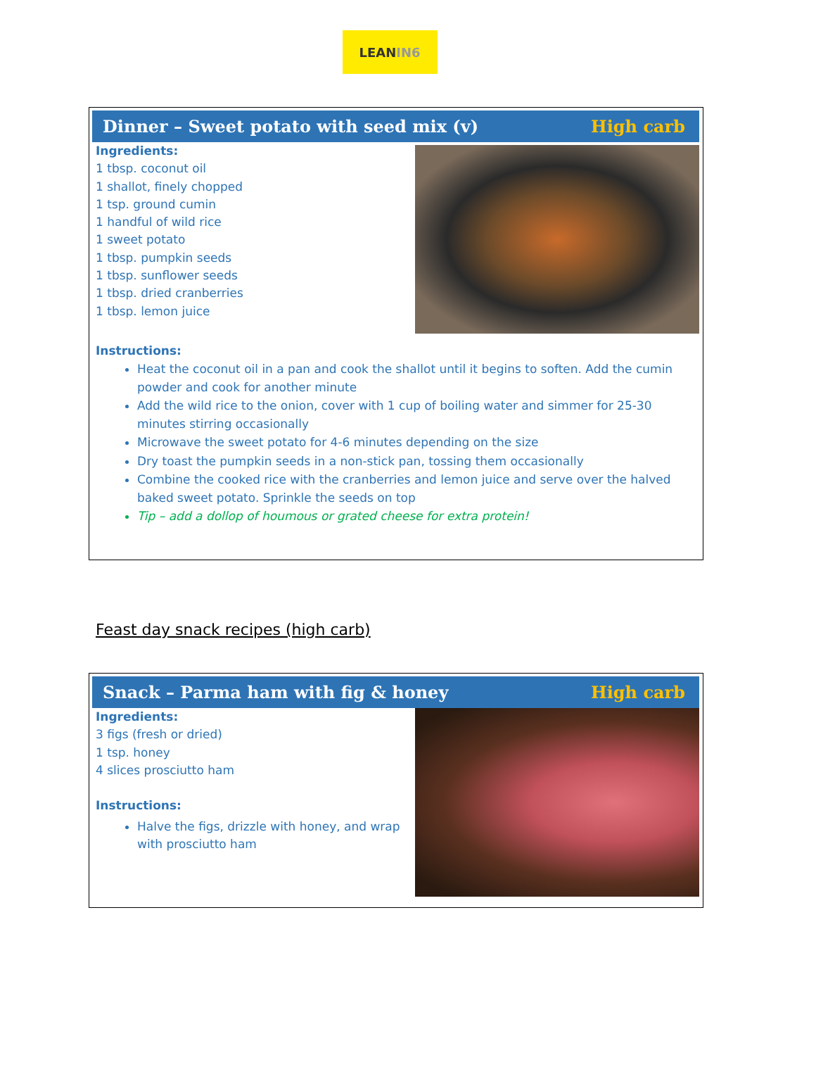LEAN IN6
Dinner – Sweet potato with seed mix (v) High carb
Ingredients:
1 tbsp. coconut oil
1 shallot, finely chopped
1 tsp. ground cumin
1 handful of wild rice
1 sweet potato
1 tbsp. pumpkin seeds
1 tbsp. sunflower seeds
1 tbsp. dried cranberries
1 tbsp. lemon juice
Instructions:
Heat the coconut oil in a pan and cook the shallot until it begins to soften. Add the cumin powder and cook for another minute
Add the wild rice to the onion, cover with 1 cup of boiling water and simmer for 25-30 minutes stirring occasionally
Microwave the sweet potato for 4-6 minutes depending on the size
Dry toast the pumpkin seeds in a non-stick pan, tossing them occasionally
Combine the cooked rice with the cranberries and lemon juice and serve over the halved baked sweet potato. Sprinkle the seeds on top
Tip – add a dollop of houmous or grated cheese for extra protein!
Feast day snack recipes (high carb)
Snack – Parma ham with fig & honey High carb
Ingredients:
3 figs (fresh or dried)
1 tsp. honey
4 slices prosciutto ham
Instructions:
Halve the figs, drizzle with honey, and wrap with prosciutto ham